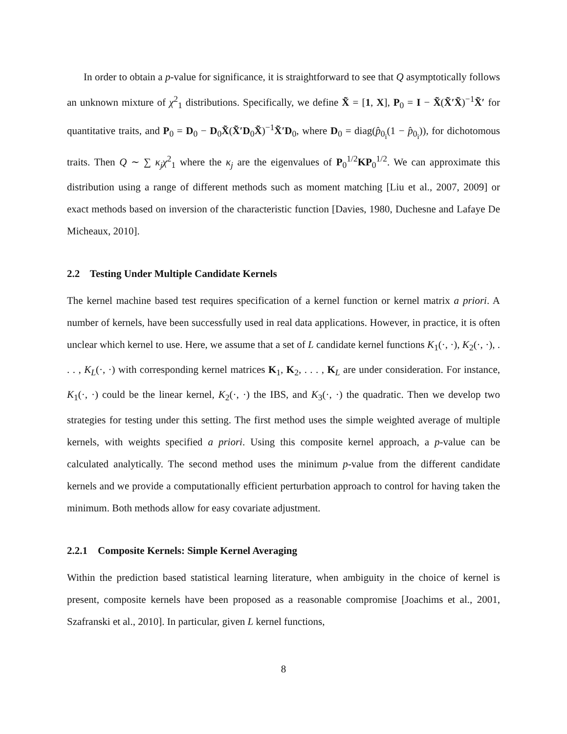In order to obtain a p-value for significance, it is straightforward to see that Q asymptotically follows an unknown mixture of χ<sup>2</sup><sub>1</sub> distributions. Specifically, we define X̃ = [1, X], P<sub>0</sub> = I − X̃(X̃′X̃)<sup>−1</sup>X̃′ for quantitative traits, and P<sub>0</sub> = D<sub>0</sub> − D<sub>0</sub>X̃(X̃′D<sub>0</sub>X̃)<sup>−1</sup>X̃′D<sub>0</sub>, where D<sub>0</sub> = diag(p̂<sub>0<sub>i</sub></sub>(1 − p̂<sub>0<sub>i</sub></sub>)), for dichotomous traits. Then Q ∼ ∑ κ<sub>j</sub>χ<sup>2</sup><sub>1</sub> where the κ<sub>j</sub> are the eigenvalues of P<sub>0</sub><sup>1/2</sup>KP<sub>0</sub><sup>1/2</sup>. We can approximate this distribution using a range of different methods such as moment matching [Liu et al., 2007, 2009] or exact methods based on inversion of the characteristic function [Davies, 1980, Duchesne and Lafaye De Micheaux, 2010].
2.2 Testing Under Multiple Candidate Kernels
The kernel machine based test requires specification of a kernel function or kernel matrix a priori. A number of kernels, have been successfully used in real data applications. However, in practice, it is often unclear which kernel to use. Here, we assume that a set of L candidate kernel functions K<sub>1</sub>(·, ·), K<sub>2</sub>(·, ·), . . . , K<sub>L</sub>(·, ·) with corresponding kernel matrices K<sub>1</sub>, K<sub>2</sub>, . . . , K<sub>L</sub> are under consideration. For instance, K<sub>1</sub>(·, ·) could be the linear kernel, K<sub>2</sub>(·, ·) the IBS, and K<sub>3</sub>(·, ·) the quadratic. Then we develop two strategies for testing under this setting. The first method uses the simple weighted average of multiple kernels, with weights specified a priori. Using this composite kernel approach, a p-value can be calculated analytically. The second method uses the minimum p-value from the different candidate kernels and we provide a computationally efficient perturbation approach to control for having taken the minimum. Both methods allow for easy covariate adjustment.
2.2.1 Composite Kernels: Simple Kernel Averaging
Within the prediction based statistical learning literature, when ambiguity in the choice of kernel is present, composite kernels have been proposed as a reasonable compromise [Joachims et al., 2001, Szafranski et al., 2010]. In particular, given L kernel functions,
8